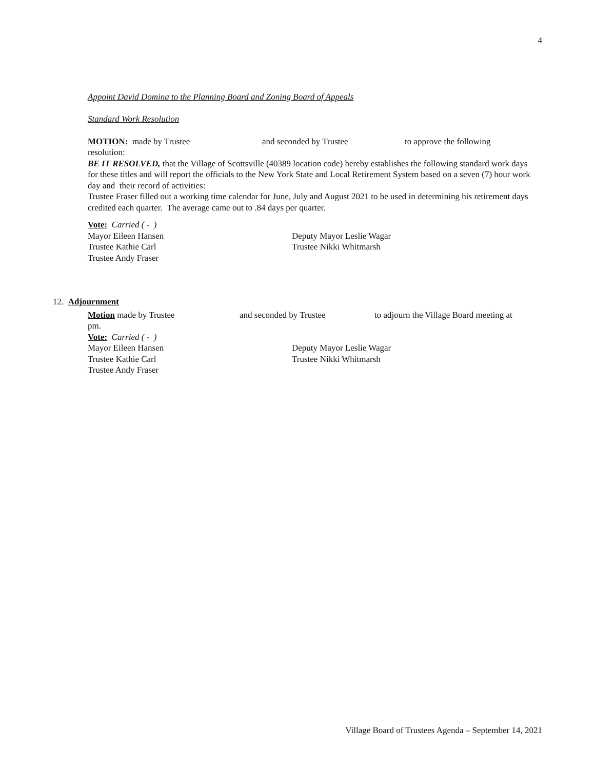4
Appoint David Domina to the Planning Board and Zoning Board of Appeals
Standard Work Resolution
MOTION: made by Trustee and seconded by Trustee to approve the following
resolution:
BE IT RESOLVED, that the Village of Scottsville (40389 location code) hereby establishes the following standard work days for these titles and will report the officials to the New York State and Local Retirement System based on a seven (7) hour work day and their record of activities:
Trustee Fraser filled out a working time calendar for June, July and August 2021 to be used in determining his retirement days credited each quarter. The average came out to .84 days per quarter.
Vote: Carried ( - )
Mayor Eileen Hansen Deputy Mayor Leslie Wagar
Trustee Kathie Carl Trustee Nikki Whitmarsh
Trustee Andy Fraser
12. Adjournment
Motion made by Trustee and seconded by Trustee to adjourn the Village Board meeting at
pm.
Vote: Carried ( - )
Mayor Eileen Hansen Deputy Mayor Leslie Wagar
Trustee Kathie Carl Trustee Nikki Whitmarsh
Trustee Andy Fraser
Village Board of Trustees Agenda – September 14, 2021